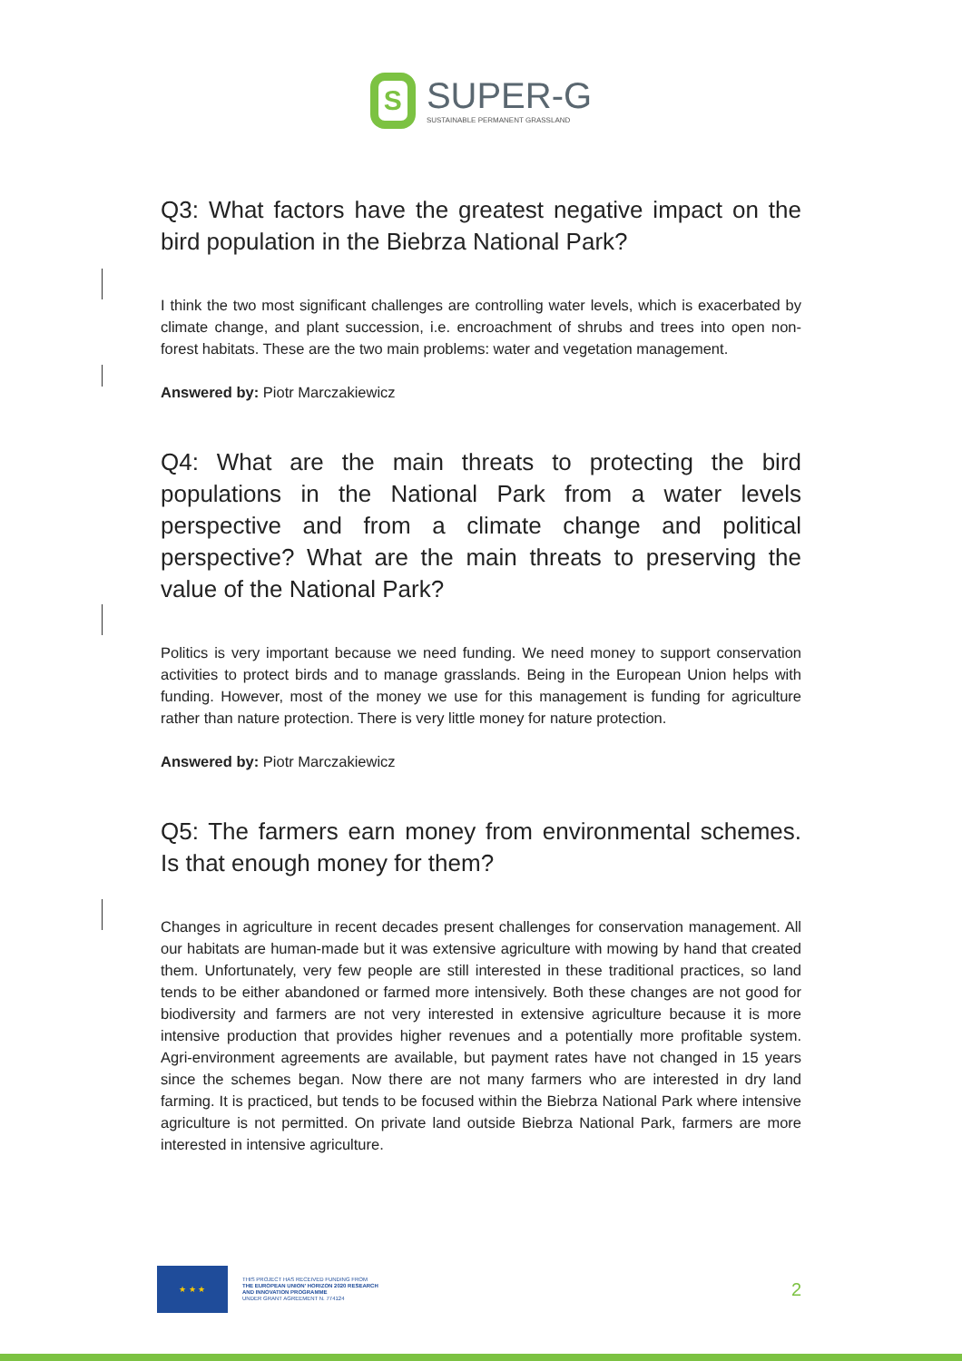S
SUPER-G
SUSTAINABLE PERMANENT GRASSLAND
Q3: What factors have the greatest negative impact on the bird population in the Biebrza National Park?
I think the two most significant challenges are controlling water levels, which is exacerbated by climate change, and plant succession, i.e. encroachment of shrubs and trees into open non-forest habitats. These are the two main problems: water and vegetation management.
Answered by: Piotr Marczakiewicz
Q4: What are the main threats to protecting the bird populations in the National Park from a water levels perspective and from a climate change and political perspective? What are the main threats to preserving the value of the National Park?
Politics is very important because we need funding. We need money to support conservation activities to protect birds and to manage grasslands. Being in the European Union helps with funding. However, most of the money we use for this management is funding for agriculture rather than nature protection. There is very little money for nature protection.
Answered by: Piotr Marczakiewicz
Q5: The farmers earn money from environmental schemes. Is that enough money for them?
Changes in agriculture in recent decades present challenges for conservation management. All our habitats are human-made but it was extensive agriculture with mowing by hand that created them. Unfortunately, very few people are still interested in these traditional practices, so land tends to be either abandoned or farmed more intensively. Both these changes are not good for biodiversity and farmers are not very interested in extensive agriculture because it is more intensive production that provides higher revenues and a potentially more profitable system. Agri-environment agreements are available, but payment rates have not changed in 15 years since the schemes began. Now there are not many farmers who are interested in dry land farming. It is practiced, but tends to be focused within the Biebrza National Park where intensive agriculture is not permitted. On private land outside Biebrza National Park, farmers are more interested in intensive agriculture.
★ ★ ★
THIS PROJECT HAS RECEIVED FUNDING FROM
THE EUROPEAN UNION' HORIZON 2020 RESEARCH
AND INNOVATION PROGRAMME
UNDER GRANT AGREEMENT N. 774124
2